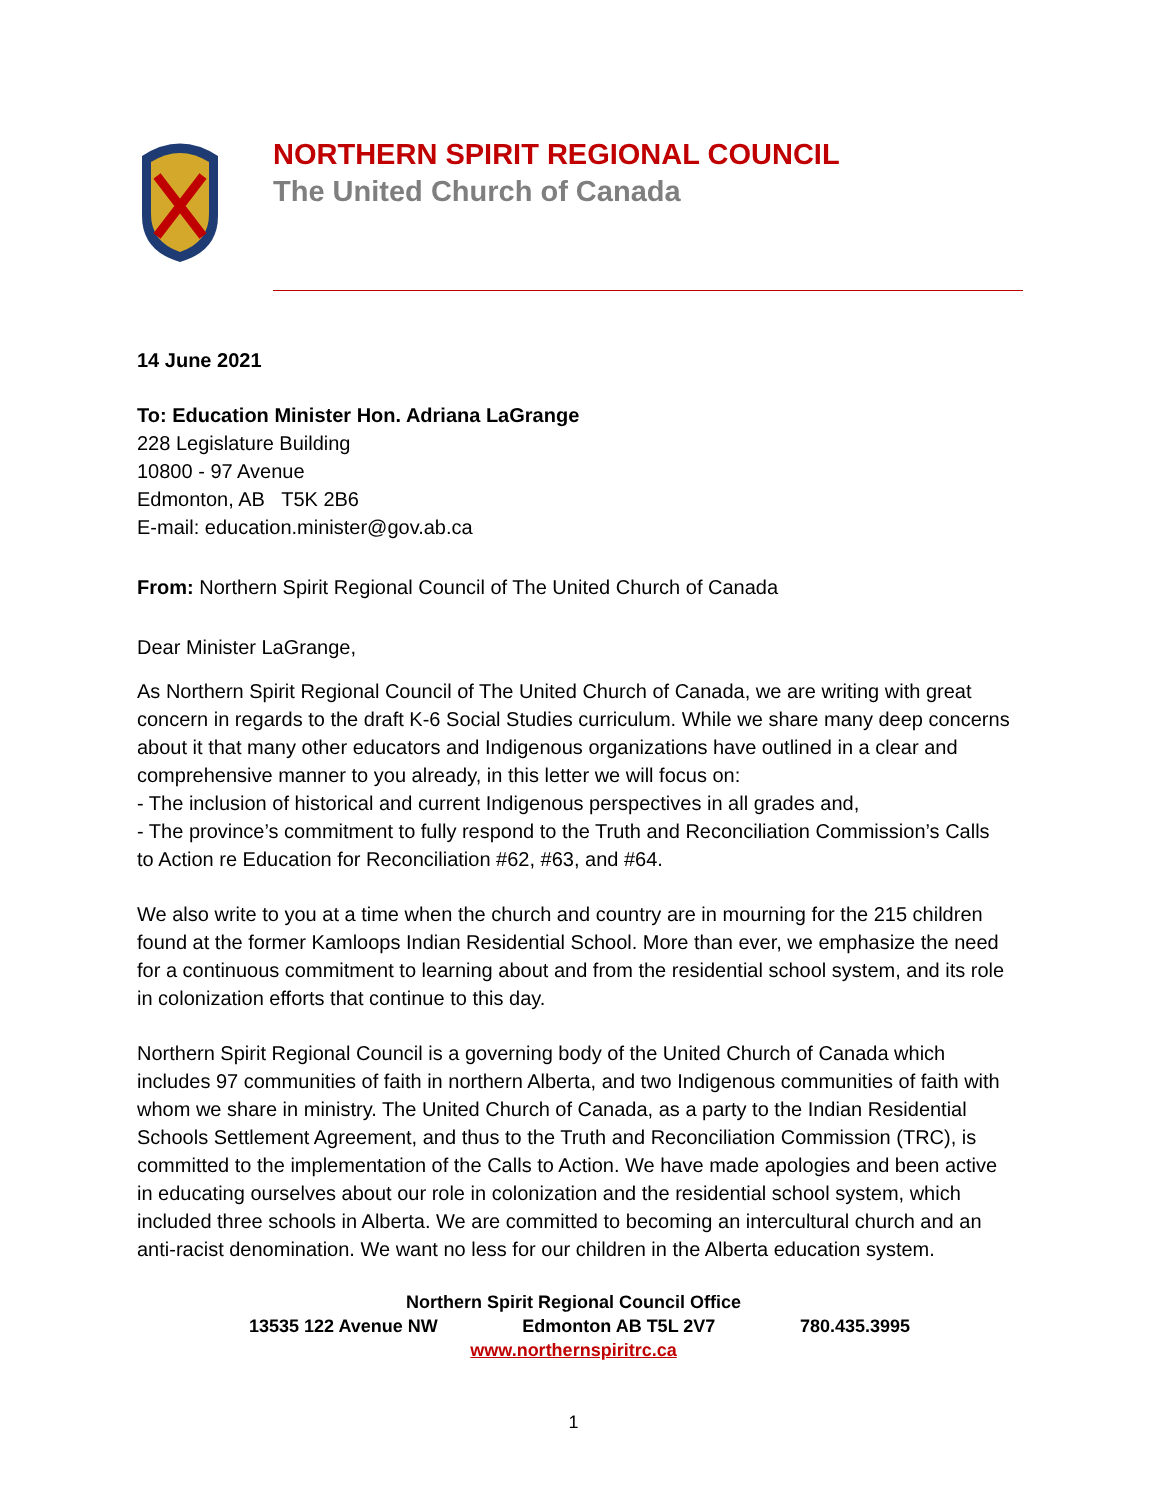NORTHERN SPIRIT REGIONAL COUNCIL
The United Church of Canada
14 June 2021
To: Education Minister Hon. Adriana LaGrange
228 Legislature Building
10800 - 97 Avenue
Edmonton, AB T5K 2B6
E-mail: education.minister@gov.ab.ca
From: Northern Spirit Regional Council of The United Church of Canada
Dear Minister LaGrange,
As Northern Spirit Regional Council of The United Church of Canada, we are writing with great concern in regards to the draft K-6 Social Studies curriculum. While we share many deep concerns about it that many other educators and Indigenous organizations have outlined in a clear and comprehensive manner to you already, in this letter we will focus on:
- The inclusion of historical and current Indigenous perspectives in all grades and,
- The province’s commitment to fully respond to the Truth and Reconciliation Commission’s Calls to Action re Education for Reconciliation #62, #63, and #64.
We also write to you at a time when the church and country are in mourning for the 215 children found at the former Kamloops Indian Residential School. More than ever, we emphasize the need for a continuous commitment to learning about and from the residential school system, and its role in colonization efforts that continue to this day.
Northern Spirit Regional Council is a governing body of the United Church of Canada which includes 97 communities of faith in northern Alberta, and two Indigenous communities of faith with whom we share in ministry. The United Church of Canada, as a party to the Indian Residential Schools Settlement Agreement, and thus to the Truth and Reconciliation Commission (TRC), is committed to the implementation of the Calls to Action. We have made apologies and been active in educating ourselves about our role in colonization and the residential school system, which included three schools in Alberta. We are committed to becoming an intercultural church and an anti-racist denomination. We want no less for our children in the Alberta education system.
Northern Spirit Regional Council Office
13535 122 Avenue NW Edmonton AB T5L 2V7 780.435.3995
www.northernspiritrc.ca
1